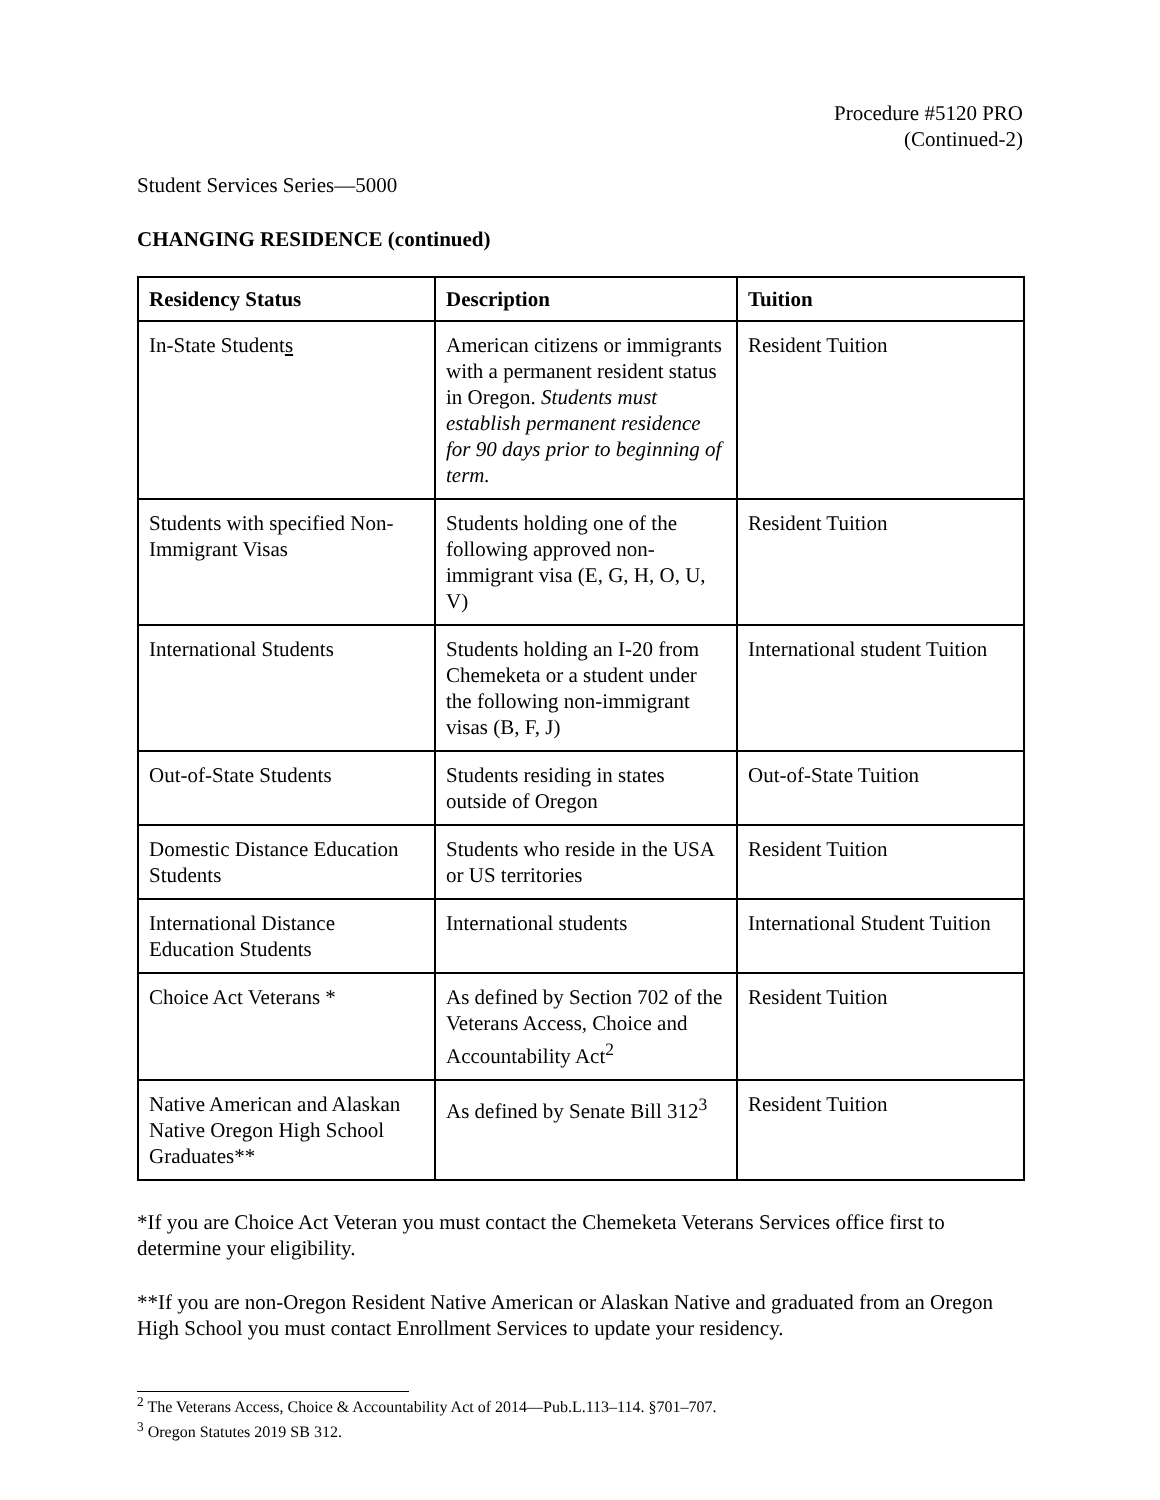Procedure #5120 PRO
(Continued-2)
Student Services Series—5000
CHANGING RESIDENCE (continued)
| Residency Status | Description | Tuition |
| --- | --- | --- |
| In-State Student s | American citizens or immigrants with a permanent resident status in Oregon. Students must establish permanent residence for 90 days prior to beginning of term. | Resident Tuition |
| Students with specified Non-Immigrant Visas | Students holding one of the following approved non-immigrant visa (E, G, H, O, U, V) | Resident Tuition |
| International Students | Students holding an I-20 from Chemeketa or a student under the following non-immigrant visas (B, F, J) | International student Tuition |
| Out-of-State Students | Students residing in states outside of Oregon | Out-of-State Tuition |
| Domestic Distance Education Students | Students who reside in the USA or US territories | Resident Tuition |
| International Distance Education Students | International students | International Student Tuition |
| Choice Act Veterans * | As defined by Section 702 of the Veterans Access, Choice and Accountability Act<sup>2</sup> | Resident Tuition |
| Native American and Alaskan Native Oregon High School Graduates** | As defined by Senate Bill 312<sup>3</sup> | Resident Tuition |
*If you are Choice Act Veteran you must contact the Chemeketa Veterans Services office first to determine your eligibility.
**If you are non-Oregon Resident Native American or Alaskan Native and graduated from an Oregon High School you must contact Enrollment Services to update your residency.
<sup>2</sup> The Veterans Access, Choice & Accountability Act of 2014—Pub.L.113–114. §701–707.
<sup>3</sup> Oregon Statutes 2019 SB 312.